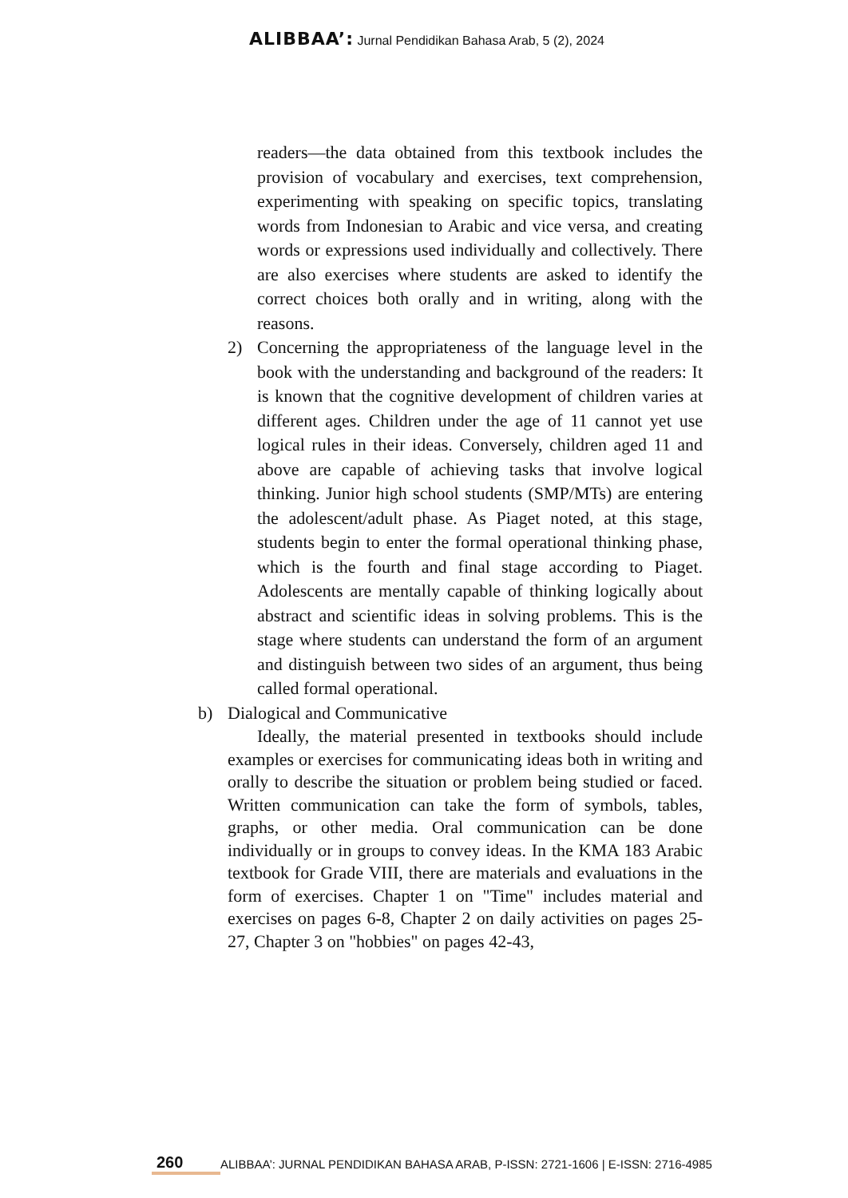ALIBBAA’: Jurnal Pendidikan Bahasa Arab, 5 (2), 2024
readers—the data obtained from this textbook includes the provision of vocabulary and exercises, text comprehension, experimenting with speaking on specific topics, translating words from Indonesian to Arabic and vice versa, and creating words or expressions used individually and collectively. There are also exercises where students are asked to identify the correct choices both orally and in writing, along with the reasons.
2) Concerning the appropriateness of the language level in the book with the understanding and background of the readers: It is known that the cognitive development of children varies at different ages. Children under the age of 11 cannot yet use logical rules in their ideas. Conversely, children aged 11 and above are capable of achieving tasks that involve logical thinking. Junior high school students (SMP/MTs) are entering the adolescent/adult phase. As Piaget noted, at this stage, students begin to enter the formal operational thinking phase, which is the fourth and final stage according to Piaget. Adolescents are mentally capable of thinking logically about abstract and scientific ideas in solving problems. This is the stage where students can understand the form of an argument and distinguish between two sides of an argument, thus being called formal operational.
b) Dialogical and Communicative
Ideally, the material presented in textbooks should include examples or exercises for communicating ideas both in writing and orally to describe the situation or problem being studied or faced. Written communication can take the form of symbols, tables, graphs, or other media. Oral communication can be done individually or in groups to convey ideas. In the KMA 183 Arabic textbook for Grade VIII, there are materials and evaluations in the form of exercises. Chapter 1 on "Time" includes material and exercises on pages 6-8, Chapter 2 on daily activities on pages 25-27, Chapter 3 on "hobbies" on pages 42-43,
260 ALIBBAA’: JURNAL PENDIDIKAN BAHASA ARAB, P-ISSN: 2721-1606 | E-ISSN: 2716-4985